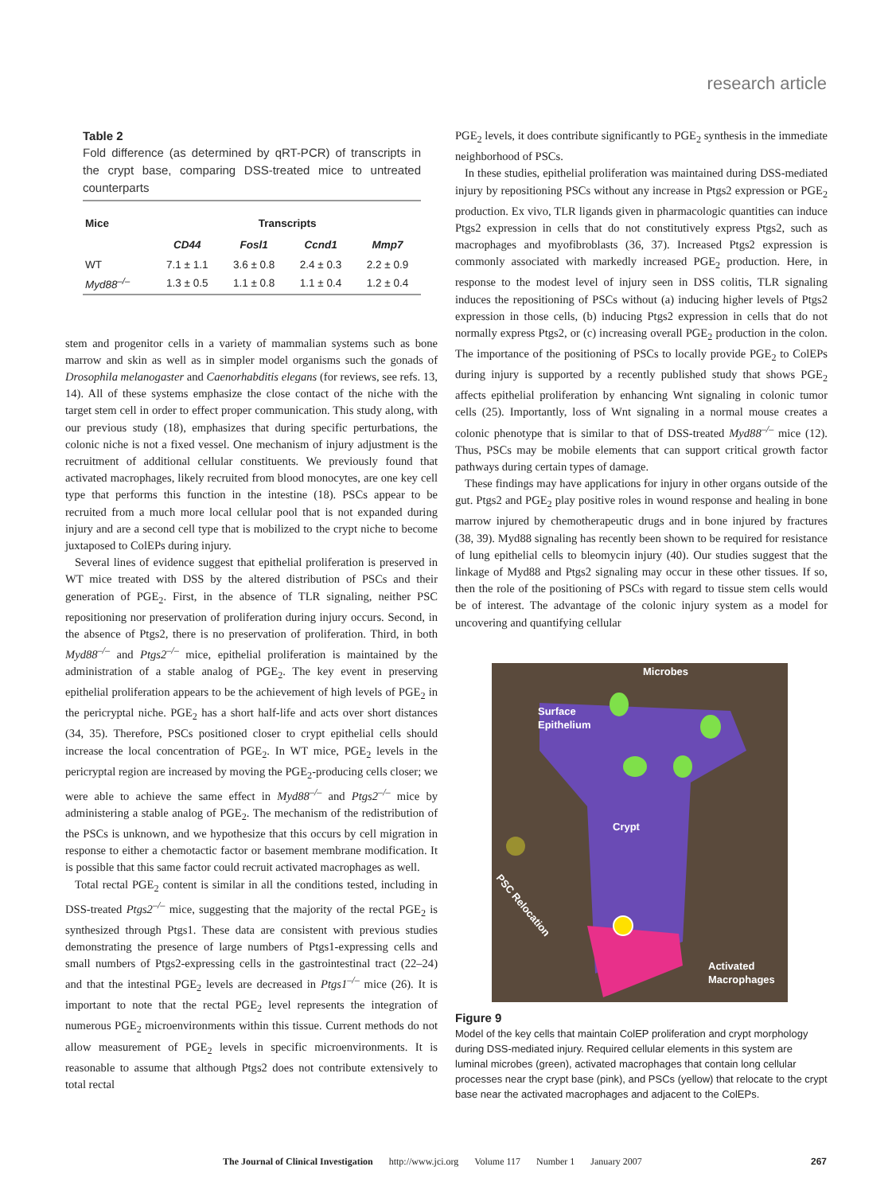research article
Table 2
Fold difference (as determined by qRT-PCR) of transcripts in the crypt base, comparing DSS-treated mice to untreated counterparts
| Mice | Transcripts | | | |
| --- | --- | --- | --- | --- |
| | CD44 | Fosl1 | Ccnd1 | Mmp7 |
| WT | 7.1 ± 1.1 | 3.6 ± 0.8 | 2.4 ± 0.3 | 2.2 ± 0.9 |
| Myd88<sup>–/–</sup> | 1.3 ± 0.5 | 1.1 ± 0.8 | 1.1 ± 0.4 | 1.2 ± 0.4 |
stem and progenitor cells in a variety of mammalian systems such as bone marrow and skin as well as in simpler model organisms such the gonads of Drosophila melanogaster and Caenorhabditis elegans (for reviews, see refs. 13, 14). All of these systems emphasize the close contact of the niche with the target stem cell in order to effect proper communication. This study along, with our previous study (18), emphasizes that during specific perturbations, the colonic niche is not a fixed vessel. One mechanism of injury adjustment is the recruitment of additional cellular constituents. We previously found that activated macrophages, likely recruited from blood monocytes, are one key cell type that performs this function in the intestine (18). PSCs appear to be recruited from a much more local cellular pool that is not expanded during injury and are a second cell type that is mobilized to the crypt niche to become juxtaposed to ColEPs during injury.
Several lines of evidence suggest that epithelial proliferation is preserved in WT mice treated with DSS by the altered distribution of PSCs and their generation of PGE<sub>2</sub>. First, in the absence of TLR signaling, neither PSC repositioning nor preservation of proliferation during injury occurs. Second, in the absence of Ptgs2, there is no preservation of proliferation. Third, in both Myd88<sup>–/–</sup> and Ptgs2<sup>–/–</sup> mice, epithelial proliferation is maintained by the administration of a stable analog of PGE<sub>2</sub>. The key event in preserving epithelial proliferation appears to be the achievement of high levels of PGE<sub>2</sub> in the pericryptal niche. PGE<sub>2</sub> has a short half-life and acts over short distances (34, 35). Therefore, PSCs positioned closer to crypt epithelial cells should increase the local concentration of PGE<sub>2</sub>. In WT mice, PGE<sub>2</sub> levels in the pericryptal region are increased by moving the PGE<sub>2</sub>-producing cells closer; we were able to achieve the same effect in Myd88<sup>–/–</sup> and Ptgs2<sup>–/–</sup> mice by administering a stable analog of PGE<sub>2</sub>. The mechanism of the redistribution of the PSCs is unknown, and we hypothesize that this occurs by cell migration in response to either a chemotactic factor or basement membrane modification. It is possible that this same factor could recruit activated macrophages as well.
Total rectal PGE<sub>2</sub> content is similar in all the conditions tested, including in DSS-treated Ptgs2<sup>–/–</sup> mice, suggesting that the majority of the rectal PGE<sub>2</sub> is synthesized through Ptgs1. These data are consistent with previous studies demonstrating the presence of large numbers of Ptgs1-expressing cells and small numbers of Ptgs2-expressing cells in the gastrointestinal tract (22–24) and that the intestinal PGE<sub>2</sub> levels are decreased in Ptgs1<sup>–/–</sup> mice (26). It is important to note that the rectal PGE<sub>2</sub> level represents the integration of numerous PGE<sub>2</sub> microenvironments within this tissue. Current methods do not allow measurement of PGE<sub>2</sub> levels in specific microenvironments. It is reasonable to assume that although Ptgs2 does not contribute extensively to total rectal
PGE<sub>2</sub> levels, it does contribute significantly to PGE<sub>2</sub> synthesis in the immediate neighborhood of PSCs.
In these studies, epithelial proliferation was maintained during DSS-mediated injury by repositioning PSCs without any increase in Ptgs2 expression or PGE<sub>2</sub> production. Ex vivo, TLR ligands given in pharmacologic quantities can induce Ptgs2 expression in cells that do not constitutively express Ptgs2, such as macrophages and myofibroblasts (36, 37). Increased Ptgs2 expression is commonly associated with markedly increased PGE<sub>2</sub> production. Here, in response to the modest level of injury seen in DSS colitis, TLR signaling induces the repositioning of PSCs without (a) inducing higher levels of Ptgs2 expression in those cells, (b) inducing Ptgs2 expression in cells that do not normally express Ptgs2, or (c) increasing overall PGE<sub>2</sub> production in the colon. The importance of the positioning of PSCs to locally provide PGE<sub>2</sub> to ColEPs during injury is supported by a recently published study that shows PGE<sub>2</sub> affects epithelial proliferation by enhancing Wnt signaling in colonic tumor cells (25). Importantly, loss of Wnt signaling in a normal mouse creates a colonic phenotype that is similar to that of DSS-treated Myd88<sup>–/–</sup> mice (12). Thus, PSCs may be mobile elements that can support critical growth factor pathways during certain types of damage.
These findings may have applications for injury in other organs outside of the gut. Ptgs2 and PGE<sub>2</sub> play positive roles in wound response and healing in bone marrow injured by chemotherapeutic drugs and in bone injured by fractures (38, 39). Myd88 signaling has recently been shown to be required for resistance of lung epithelial cells to bleomycin injury (40). Our studies suggest that the linkage of Myd88 and Ptgs2 signaling may occur in these other tissues. If so, then the role of the positioning of PSCs with regard to tissue stem cells would be of interest. The advantage of the colonic injury system as a model for uncovering and quantifying cellular
Microbes
Surface
Epithelium
Crypt
Activated
Macrophages
PSC Relocation
Figure 9
Model of the key cells that maintain ColEP proliferation and crypt morphology during DSS-mediated injury. Required cellular elements in this system are luminal microbes (green), activated macrophages that contain long cellular processes near the crypt base (pink), and PSCs (yellow) that relocate to the crypt base near the activated macrophages and adjacent to the ColEPs.
The Journal of Clinical Investigation http://www.jci.org Volume 117 Number 1 January 2007 267